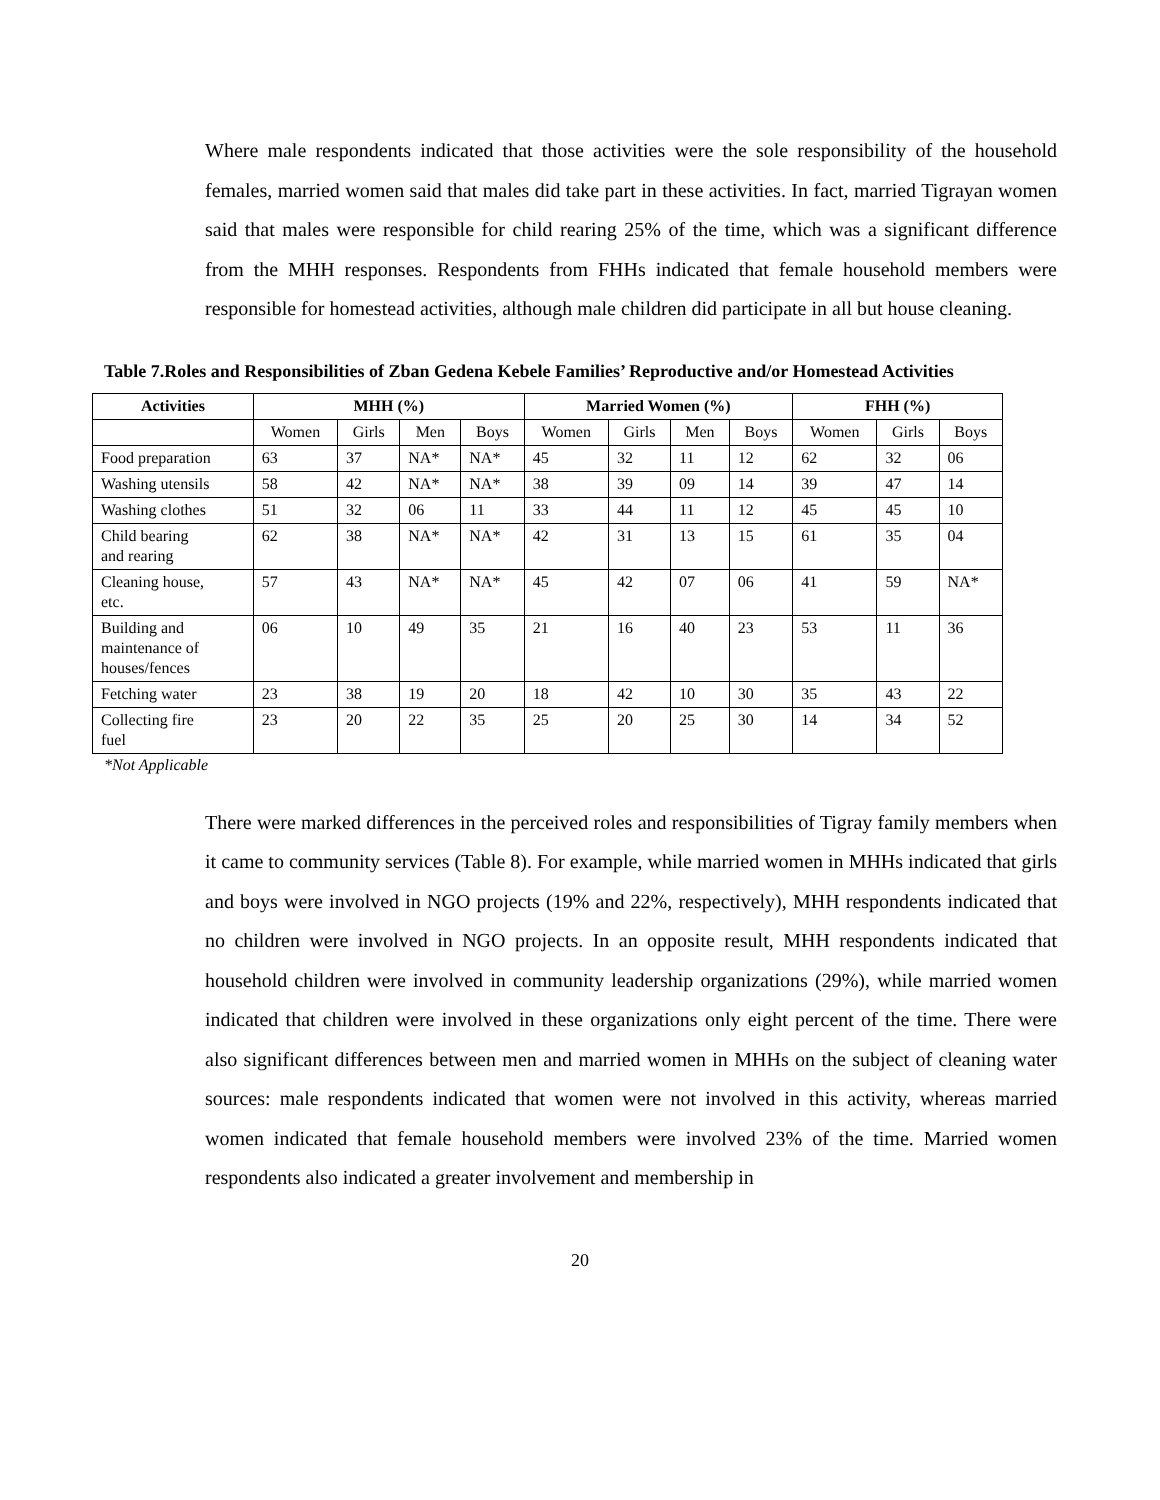Where male respondents indicated that those activities were the sole responsibility of the household females, married women said that males did take part in these activities. In fact, married Tigrayan women said that males were responsible for child rearing 25% of the time, which was a significant difference from the MHH responses. Respondents from FHHs indicated that female household members were responsible for homestead activities, although male children did participate in all but house cleaning.
Table 7.Roles and Responsibilities of Zban Gedena Kebele Families’ Reproductive and/or Homestead Activities
| Activities | MHH (%) | | | | Married Women (%) | | | | FHH (%) | | |
| --- | --- | --- | --- | --- | --- | --- | --- | --- | --- | --- | --- |
| | Women | Girls | Men | Boys | Women | Girls | Men | Boys | Women | Girls | Boys |
| Food preparation | 63 | 37 | NA* | NA* | 45 | 32 | 11 | 12 | 62 | 32 | 06 |
| Washing utensils | 58 | 42 | NA* | NA* | 38 | 39 | 09 | 14 | 39 | 47 | 14 |
| Washing clothes | 51 | 32 | 06 | 11 | 33 | 44 | 11 | 12 | 45 | 45 | 10 |
| Child bearing and rearing | 62 | 38 | NA* | NA* | 42 | 31 | 13 | 15 | 61 | 35 | 04 |
| Cleaning house, etc. | 57 | 43 | NA* | NA* | 45 | 42 | 07 | 06 | 41 | 59 | NA* |
| Building and maintenance of houses/fences | 06 | 10 | 49 | 35 | 21 | 16 | 40 | 23 | 53 | 11 | 36 |
| Fetching water | 23 | 38 | 19 | 20 | 18 | 42 | 10 | 30 | 35 | 43 | 22 |
| Collecting fire fuel | 23 | 20 | 22 | 35 | 25 | 20 | 25 | 30 | 14 | 34 | 52 |
*Not Applicable
There were marked differences in the perceived roles and responsibilities of Tigray family members when it came to community services (Table 8). For example, while married women in MHHs indicated that girls and boys were involved in NGO projects (19% and 22%, respectively), MHH respondents indicated that no children were involved in NGO projects. In an opposite result, MHH respondents indicated that household children were involved in community leadership organizations (29%), while married women indicated that children were involved in these organizations only eight percent of the time. There were also significant differences between men and married women in MHHs on the subject of cleaning water sources: male respondents indicated that women were not involved in this activity, whereas married women indicated that female household members were involved 23% of the time. Married women respondents also indicated a greater involvement and membership in
20